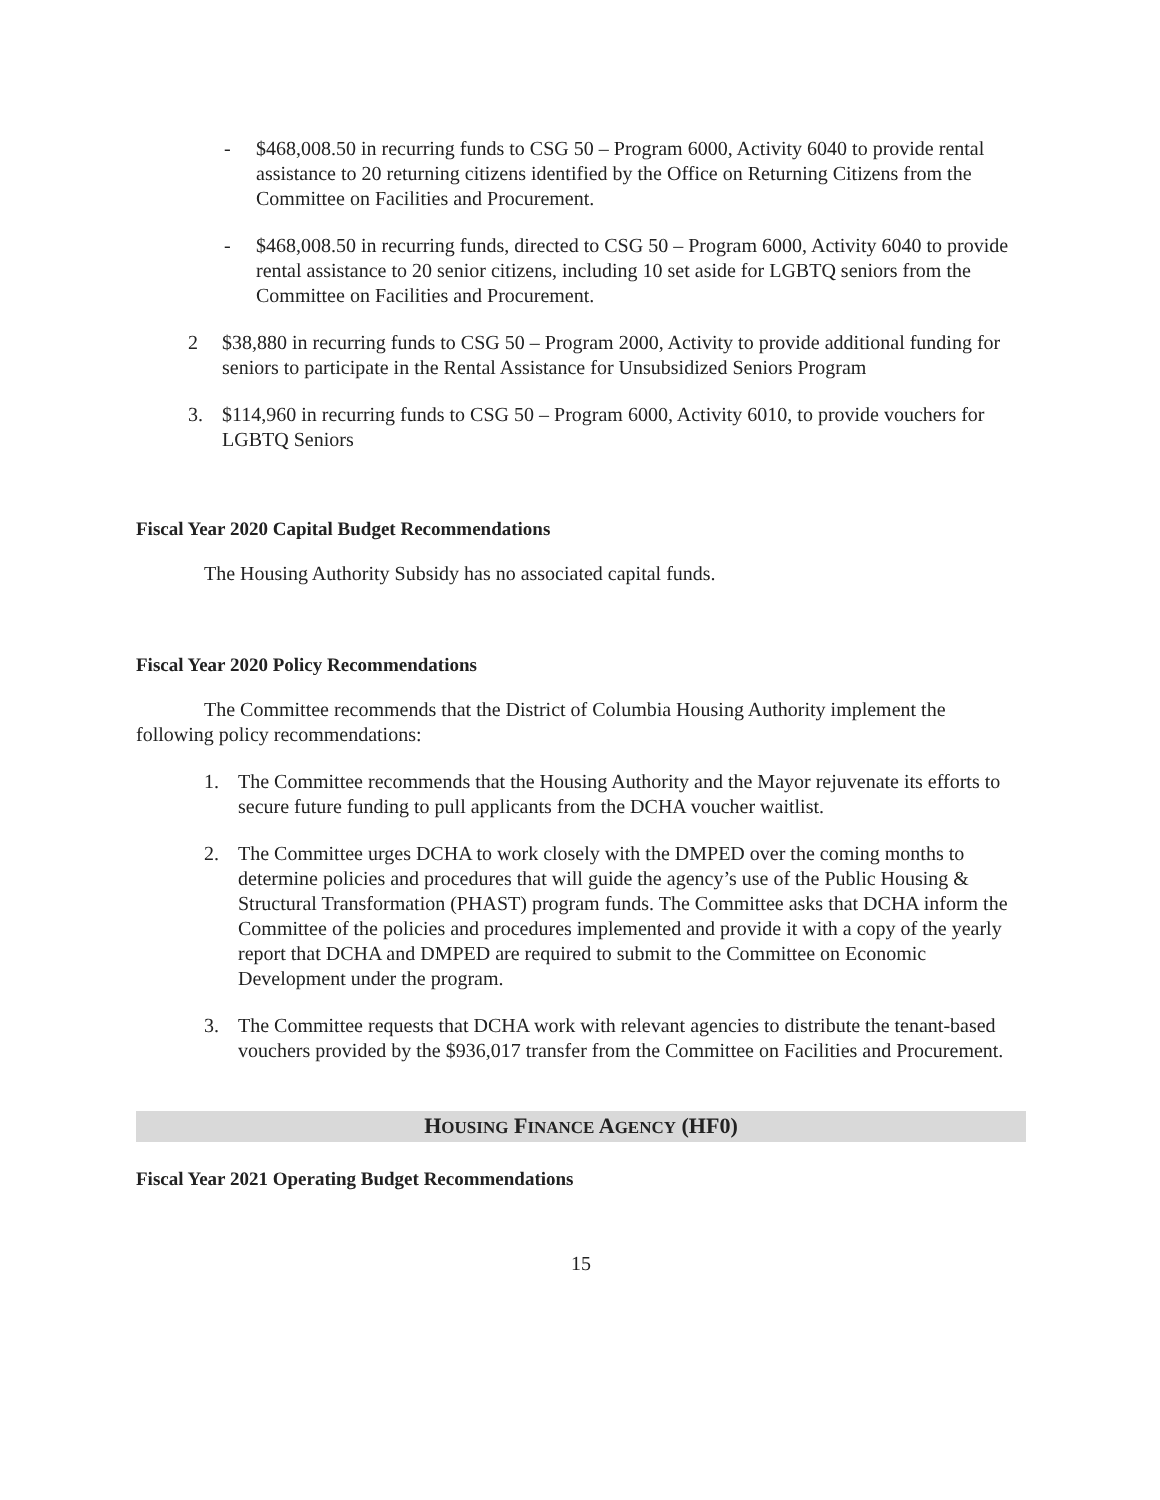- $468,008.50 in recurring funds to CSG 50 – Program 6000, Activity 6040 to provide rental assistance to 20 returning citizens identified by the Office on Returning Citizens from the Committee on Facilities and Procurement.
- $468,008.50 in recurring funds, directed to CSG 50 – Program 6000, Activity 6040 to provide rental assistance to 20 senior citizens, including 10 set aside for LGBTQ seniors from the Committee on Facilities and Procurement.
2 $38,880 in recurring funds to CSG 50 – Program 2000, Activity to provide additional funding for seniors to participate in the Rental Assistance for Unsubsidized Seniors Program
3. $114,960 in recurring funds to CSG 50 – Program 6000, Activity 6010, to provide vouchers for LGBTQ Seniors
Fiscal Year 2020 Capital Budget Recommendations
The Housing Authority Subsidy has no associated capital funds.
Fiscal Year 2020 Policy Recommendations
The Committee recommends that the District of Columbia Housing Authority implement the following policy recommendations:
1. The Committee recommends that the Housing Authority and the Mayor rejuvenate its efforts to secure future funding to pull applicants from the DCHA voucher waitlist.
2. The Committee urges DCHA to work closely with the DMPED over the coming months to determine policies and procedures that will guide the agency’s use of the Public Housing & Structural Transformation (PHAST) program funds. The Committee asks that DCHA inform the Committee of the policies and procedures implemented and provide it with a copy of the yearly report that DCHA and DMPED are required to submit to the Committee on Economic Development under the program.
3. The Committee requests that DCHA work with relevant agencies to distribute the tenant-based vouchers provided by the $936,017 transfer from the Committee on Facilities and Procurement.
HOUSING FINANCE AGENCY (HF0)
Fiscal Year 2021 Operating Budget Recommendations
15